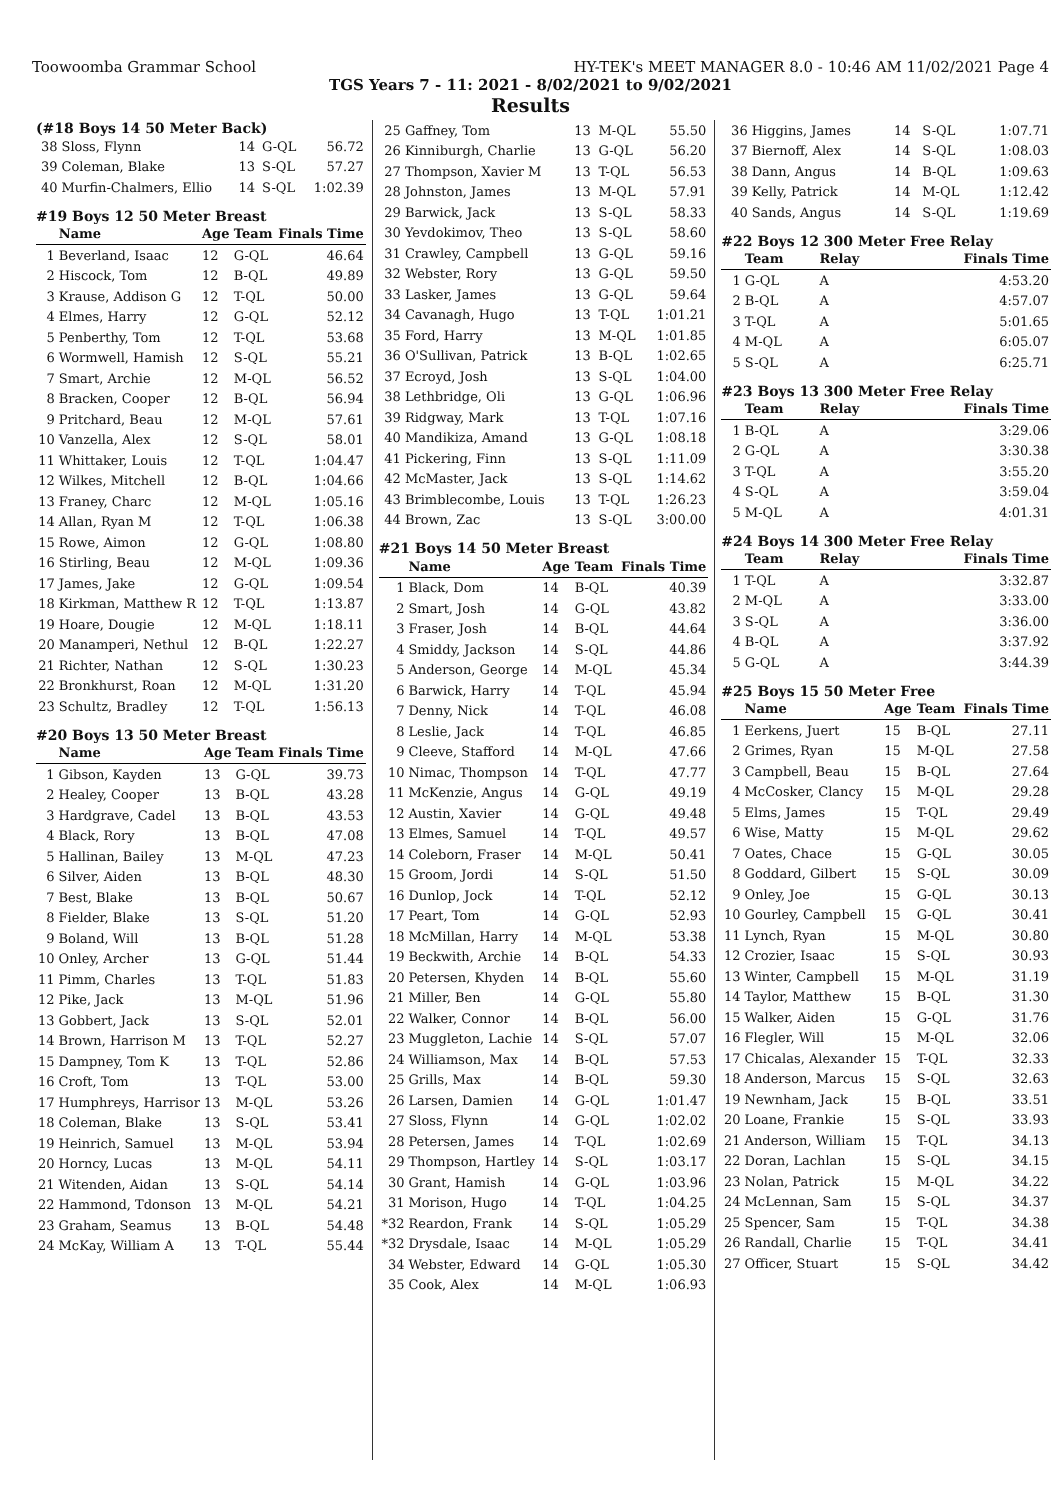Toowoomba Grammar School HY-TEK's MEET MANAGER 8.0 - 10:46 AM 11/02/2021 Page 4
TGS Years 7 - 11: 2021 - 8/02/2021 to 9/02/2021
Results
(#18 Boys 14 50 Meter Back)
| 38 | Sloss, Flynn | 14 | G-QL | 56.72 |
| 39 | Coleman, Blake | 13 | S-QL | 57.27 |
| 40 | Murfin-Chalmers, Ellio | 14 | S-QL | 1:02.39 |
#19 Boys 12 50 Meter Breast
| | Name | Age | Team | Finals Time |
| --- | --- | --- | --- | --- |
| 1 | Beverland, Isaac | 12 | G-QL | 46.64 |
| 2 | Hiscock, Tom | 12 | B-QL | 49.89 |
| 3 | Krause, Addison G | 12 | T-QL | 50.00 |
| 4 | Elmes, Harry | 12 | G-QL | 52.12 |
| 5 | Penberthy, Tom | 12 | T-QL | 53.68 |
| 6 | Wormwell, Hamish | 12 | S-QL | 55.21 |
| 7 | Smart, Archie | 12 | M-QL | 56.52 |
| 8 | Bracken, Cooper | 12 | B-QL | 56.94 |
| 9 | Pritchard, Beau | 12 | M-QL | 57.61 |
| 10 | Vanzella, Alex | 12 | S-QL | 58.01 |
| 11 | Whittaker, Louis | 12 | T-QL | 1:04.47 |
| 12 | Wilkes, Mitchell | 12 | B-QL | 1:04.66 |
| 13 | Franey, Charc | 12 | M-QL | 1:05.16 |
| 14 | Allan, Ryan M | 12 | T-QL | 1:06.38 |
| 15 | Rowe, Aimon | 12 | G-QL | 1:08.80 |
| 16 | Stirling, Beau | 12 | M-QL | 1:09.36 |
| 17 | James, Jake | 12 | G-QL | 1:09.54 |
| 18 | Kirkman, Matthew R | 12 | T-QL | 1:13.87 |
| 19 | Hoare, Dougie | 12 | M-QL | 1:18.11 |
| 20 | Manamperi, Nethul | 12 | B-QL | 1:22.27 |
| 21 | Richter, Nathan | 12 | S-QL | 1:30.23 |
| 22 | Bronkhurst, Roan | 12 | M-QL | 1:31.20 |
| 23 | Schultz, Bradley | 12 | T-QL | 1:56.13 |
#20 Boys 13 50 Meter Breast
| | Name | Age | Team | Finals Time |
| --- | --- | --- | --- | --- |
| 1 | Gibson, Kayden | 13 | G-QL | 39.73 |
| 2 | Healey, Cooper | 13 | B-QL | 43.28 |
| 3 | Hardgrave, Cadel | 13 | B-QL | 43.53 |
| 4 | Black, Rory | 13 | B-QL | 47.08 |
| 5 | Hallinan, Bailey | 13 | M-QL | 47.23 |
| 6 | Silver, Aiden | 13 | B-QL | 48.30 |
| 7 | Best, Blake | 13 | B-QL | 50.67 |
| 8 | Fielder, Blake | 13 | S-QL | 51.20 |
| 9 | Boland, Will | 13 | B-QL | 51.28 |
| 10 | Onley, Archer | 13 | G-QL | 51.44 |
| 11 | Pimm, Charles | 13 | T-QL | 51.83 |
| 12 | Pike, Jack | 13 | M-QL | 51.96 |
| 13 | Gobbert, Jack | 13 | S-QL | 52.01 |
| 14 | Brown, Harrison M | 13 | T-QL | 52.27 |
| 15 | Dampney, Tom K | 13 | T-QL | 52.86 |
| 16 | Croft, Tom | 13 | T-QL | 53.00 |
| 17 | Humphreys, Harrisor | 13 | M-QL | 53.26 |
| 18 | Coleman, Blake | 13 | S-QL | 53.41 |
| 19 | Heinrich, Samuel | 13 | M-QL | 53.94 |
| 20 | Horncy, Lucas | 13 | M-QL | 54.11 |
| 21 | Witenden, Aidan | 13 | S-QL | 54.14 |
| 22 | Hammond, Tdonson | 13 | M-QL | 54.21 |
| 23 | Graham, Seamus | 13 | B-QL | 54.48 |
| 24 | McKay, William A | 13 | T-QL | 55.44 |
| 25 | Gaffney, Tom | 13 | M-QL | 55.50 |
| 26 | Kinniburgh, Charlie | 13 | G-QL | 56.20 |
| 27 | Thompson, Xavier M | 13 | T-QL | 56.53 |
| 28 | Johnston, James | 13 | M-QL | 57.91 |
| 29 | Barwick, Jack | 13 | S-QL | 58.33 |
| 30 | Yevdokimov, Theo | 13 | S-QL | 58.60 |
| 31 | Crawley, Campbell | 13 | G-QL | 59.16 |
| 32 | Webster, Rory | 13 | G-QL | 59.50 |
| 33 | Lasker, James | 13 | G-QL | 59.64 |
| 34 | Cavanagh, Hugo | 13 | T-QL | 1:01.21 |
| 35 | Ford, Harry | 13 | M-QL | 1:01.85 |
| 36 | O'Sullivan, Patrick | 13 | B-QL | 1:02.65 |
| 37 | Ecroyd, Josh | 13 | S-QL | 1:04.00 |
| 38 | Lethbridge, Oli | 13 | G-QL | 1:06.96 |
| 39 | Ridgway, Mark | 13 | T-QL | 1:07.16 |
| 40 | Mandikiza, Amand | 13 | G-QL | 1:08.18 |
| 41 | Pickering, Finn | 13 | S-QL | 1:11.09 |
| 42 | McMaster, Jack | 13 | S-QL | 1:14.62 |
| 43 | Brimblecombe, Louis | 13 | T-QL | 1:26.23 |
| 44 | Brown, Zac | 13 | S-QL | 3:00.00 |
#21 Boys 14 50 Meter Breast
| | Name | Age | Team | Finals Time |
| --- | --- | --- | --- | --- |
| 1 | Black, Dom | 14 | B-QL | 40.39 |
| 2 | Smart, Josh | 14 | G-QL | 43.82 |
| 3 | Fraser, Josh | 14 | B-QL | 44.64 |
| 4 | Smiddy, Jackson | 14 | S-QL | 44.86 |
| 5 | Anderson, George | 14 | M-QL | 45.34 |
| 6 | Barwick, Harry | 14 | T-QL | 45.94 |
| 7 | Denny, Nick | 14 | T-QL | 46.08 |
| 8 | Leslie, Jack | 14 | T-QL | 46.85 |
| 9 | Cleeve, Stafford | 14 | M-QL | 47.66 |
| 10 | Nimac, Thompson | 14 | T-QL | 47.77 |
| 11 | McKenzie, Angus | 14 | G-QL | 49.19 |
| 12 | Austin, Xavier | 14 | G-QL | 49.48 |
| 13 | Elmes, Samuel | 14 | T-QL | 49.57 |
| 14 | Coleborn, Fraser | 14 | M-QL | 50.41 |
| 15 | Groom, Jordi | 14 | S-QL | 51.50 |
| 16 | Dunlop, Jock | 14 | T-QL | 52.12 |
| 17 | Peart, Tom | 14 | G-QL | 52.93 |
| 18 | McMillan, Harry | 14 | M-QL | 53.38 |
| 19 | Beckwith, Archie | 14 | B-QL | 54.33 |
| 20 | Petersen, Khyden | 14 | B-QL | 55.60 |
| 21 | Miller, Ben | 14 | G-QL | 55.80 |
| 22 | Walker, Connor | 14 | B-QL | 56.00 |
| 23 | Muggleton, Lachie | 14 | S-QL | 57.07 |
| 24 | Williamson, Max | 14 | B-QL | 57.53 |
| 25 | Grills, Max | 14 | B-QL | 59.30 |
| 26 | Larsen, Damien | 14 | G-QL | 1:01.47 |
| 27 | Sloss, Flynn | 14 | G-QL | 1:02.02 |
| 28 | Petersen, James | 14 | T-QL | 1:02.69 |
| 29 | Thompson, Hartley | 14 | S-QL | 1:03.17 |
| 30 | Grant, Hamish | 14 | G-QL | 1:03.96 |
| 31 | Morison, Hugo | 14 | T-QL | 1:04.25 |
| *32 | Reardon, Frank | 14 | S-QL | 1:05.29 |
| *32 | Drysdale, Isaac | 14 | M-QL | 1:05.29 |
| 34 | Webster, Edward | 14 | G-QL | 1:05.30 |
| 35 | Cook, Alex | 14 | M-QL | 1:06.93 |
| 36 | Higgins, James | 14 | S-QL | 1:07.71 |
| 37 | Biernoff, Alex | 14 | S-QL | 1:08.03 |
| 38 | Dann, Angus | 14 | B-QL | 1:09.63 |
| 39 | Kelly, Patrick | 14 | M-QL | 1:12.42 |
| 40 | Sands, Angus | 14 | S-QL | 1:19.69 |
#22 Boys 12 300 Meter Free Relay
| | Team | Relay | Finals Time |
| --- | --- | --- | --- |
| 1 | G-QL | A | 4:53.20 |
| 2 | B-QL | A | 4:57.07 |
| 3 | T-QL | A | 5:01.65 |
| 4 | M-QL | A | 6:05.07 |
| 5 | S-QL | A | 6:25.71 |
#23 Boys 13 300 Meter Free Relay
| | Team | Relay | Finals Time |
| --- | --- | --- | --- |
| 1 | B-QL | A | 3:29.06 |
| 2 | G-QL | A | 3:30.38 |
| 3 | T-QL | A | 3:55.20 |
| 4 | S-QL | A | 3:59.04 |
| 5 | M-QL | A | 4:01.31 |
#24 Boys 14 300 Meter Free Relay
| | Team | Relay | Finals Time |
| --- | --- | --- | --- |
| 1 | T-QL | A | 3:32.87 |
| 2 | M-QL | A | 3:33.00 |
| 3 | S-QL | A | 3:36.00 |
| 4 | B-QL | A | 3:37.92 |
| 5 | G-QL | A | 3:44.39 |
#25 Boys 15 50 Meter Free
| | Name | Age | Team | Finals Time |
| --- | --- | --- | --- | --- |
| 1 | Eerkens, Juert | 15 | B-QL | 27.11 |
| 2 | Grimes, Ryan | 15 | M-QL | 27.58 |
| 3 | Campbell, Beau | 15 | B-QL | 27.64 |
| 4 | McCosker, Clancy | 15 | M-QL | 29.28 |
| 5 | Elms, James | 15 | T-QL | 29.49 |
| 6 | Wise, Matty | 15 | M-QL | 29.62 |
| 7 | Oates, Chace | 15 | G-QL | 30.05 |
| 8 | Goddard, Gilbert | 15 | S-QL | 30.09 |
| 9 | Onley, Joe | 15 | G-QL | 30.13 |
| 10 | Gourley, Campbell | 15 | G-QL | 30.41 |
| 11 | Lynch, Ryan | 15 | M-QL | 30.80 |
| 12 | Crozier, Isaac | 15 | S-QL | 30.93 |
| 13 | Winter, Campbell | 15 | M-QL | 31.19 |
| 14 | Taylor, Matthew | 15 | B-QL | 31.30 |
| 15 | Walker, Aiden | 15 | G-QL | 31.76 |
| 16 | Flegler, Will | 15 | M-QL | 32.06 |
| 17 | Chicalas, Alexander | 15 | T-QL | 32.33 |
| 18 | Anderson, Marcus | 15 | S-QL | 32.63 |
| 19 | Newnham, Jack | 15 | B-QL | 33.51 |
| 20 | Loane, Frankie | 15 | S-QL | 33.93 |
| 21 | Anderson, William | 15 | T-QL | 34.13 |
| 22 | Doran, Lachlan | 15 | S-QL | 34.15 |
| 23 | Nolan, Patrick | 15 | M-QL | 34.22 |
| 24 | McLennan, Sam | 15 | S-QL | 34.37 |
| 25 | Spencer, Sam | 15 | T-QL | 34.38 |
| 26 | Randall, Charlie | 15 | T-QL | 34.41 |
| 27 | Officer, Stuart | 15 | S-QL | 34.42 |